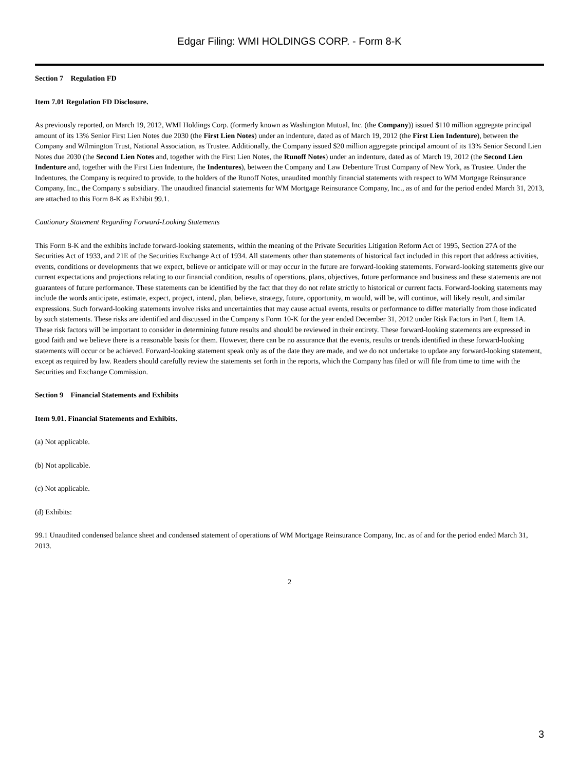Edgar Filing: WMI HOLDINGS CORP. - Form 8-K
Section 7 Regulation FD
Item 7.01 Regulation FD Disclosure.
As previously reported, on March 19, 2012, WMI Holdings Corp. (formerly known as Washington Mutual, Inc. (the Company)) issued $110 million aggregate principal amount of its 13% Senior First Lien Notes due 2030 (the First Lien Notes) under an indenture, dated as of March 19, 2012 (the First Lien Indenture), between the Company and Wilmington Trust, National Association, as Trustee. Additionally, the Company issued $20 million aggregate principal amount of its 13% Senior Second Lien Notes due 2030 (the Second Lien Notes and, together with the First Lien Notes, the Runoff Notes) under an indenture, dated as of March 19, 2012 (the Second Lien Indenture and, together with the First Lien Indenture, the Indentures), between the Company and Law Debenture Trust Company of New York, as Trustee. Under the Indentures, the Company is required to provide, to the holders of the Runoff Notes, unaudited monthly financial statements with respect to WM Mortgage Reinsurance Company, Inc., the Company s subsidiary. The unaudited financial statements for WM Mortgage Reinsurance Company, Inc., as of and for the period ended March 31, 2013, are attached to this Form 8-K as Exhibit 99.1.
Cautionary Statement Regarding Forward-Looking Statements
This Form 8-K and the exhibits include forward-looking statements, within the meaning of the Private Securities Litigation Reform Act of 1995, Section 27A of the Securities Act of 1933, and 21E of the Securities Exchange Act of 1934. All statements other than statements of historical fact included in this report that address activities, events, conditions or developments that we expect, believe or anticipate will or may occur in the future are forward-looking statements. Forward-looking statements give our current expectations and projections relating to our financial condition, results of operations, plans, objectives, future performance and business and these statements are not guarantees of future performance. These statements can be identified by the fact that they do not relate strictly to historical or current facts. Forward-looking statements may include the words anticipate, estimate, expect, project, intend, plan, believe, strategy, future, opportunity, m would, will be, will continue, will likely result, and similar expressions. Such forward-looking statements involve risks and uncertainties that may cause actual events, results or performance to differ materially from those indicated by such statements. These risks are identified and discussed in the Company s Form 10-K for the year ended December 31, 2012 under Risk Factors in Part I, Item 1A. These risk factors will be important to consider in determining future results and should be reviewed in their entirety. These forward-looking statements are expressed in good faith and we believe there is a reasonable basis for them. However, there can be no assurance that the events, results or trends identified in these forward-looking statements will occur or be achieved. Forward-looking statement speak only as of the date they are made, and we do not undertake to update any forward-looking statement, except as required by law. Readers should carefully review the statements set forth in the reports, which the Company has filed or will file from time to time with the Securities and Exchange Commission.
Section 9 Financial Statements and Exhibits
Item 9.01. Financial Statements and Exhibits.
(a) Not applicable.
(b) Not applicable.
(c) Not applicable.
(d) Exhibits:
99.1 Unaudited condensed balance sheet and condensed statement of operations of WM Mortgage Reinsurance Company, Inc. as of and for the period ended March 31, 2013.
2
3